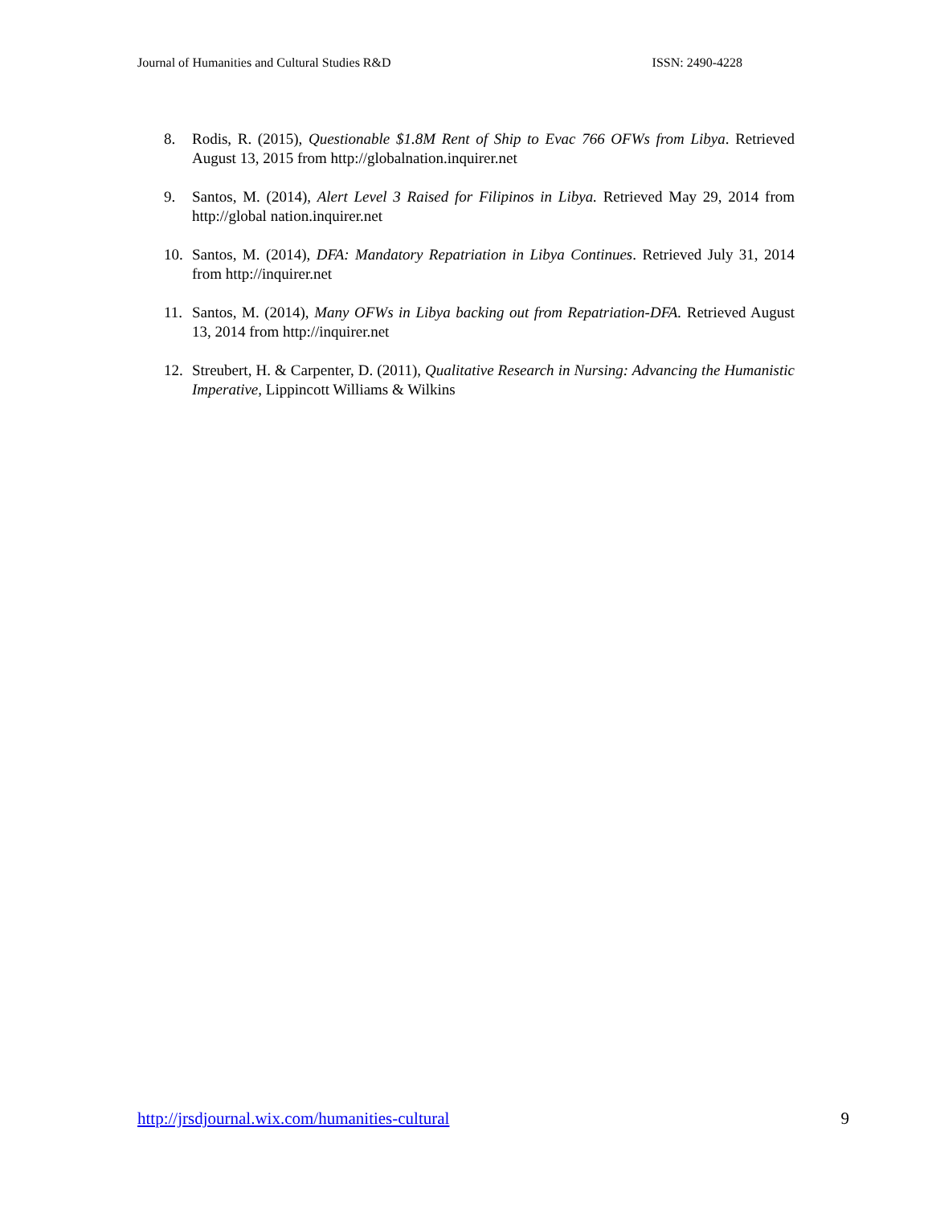Journal of Humanities and Cultural Studies R&D ISSN: 2490-4228
8. Rodis, R. (2015), Questionable $1.8M Rent of Ship to Evac 766 OFWs from Libya. Retrieved August 13, 2015 from http://globalnation.inquirer.net
9. Santos, M. (2014), Alert Level 3 Raised for Filipinos in Libya. Retrieved May 29, 2014 from http://global nation.inquirer.net
10. Santos, M. (2014), DFA: Mandatory Repatriation in Libya Continues. Retrieved July 31, 2014 from http://inquirer.net
11. Santos, M. (2014), Many OFWs in Libya backing out from Repatriation-DFA. Retrieved August 13, 2014 from http://inquirer.net
12. Streubert, H. & Carpenter, D. (2011), Qualitative Research in Nursing: Advancing the Humanistic Imperative, Lippincott Williams & Wilkins
http://jrsdjournal.wix.com/humanities-cultural 9